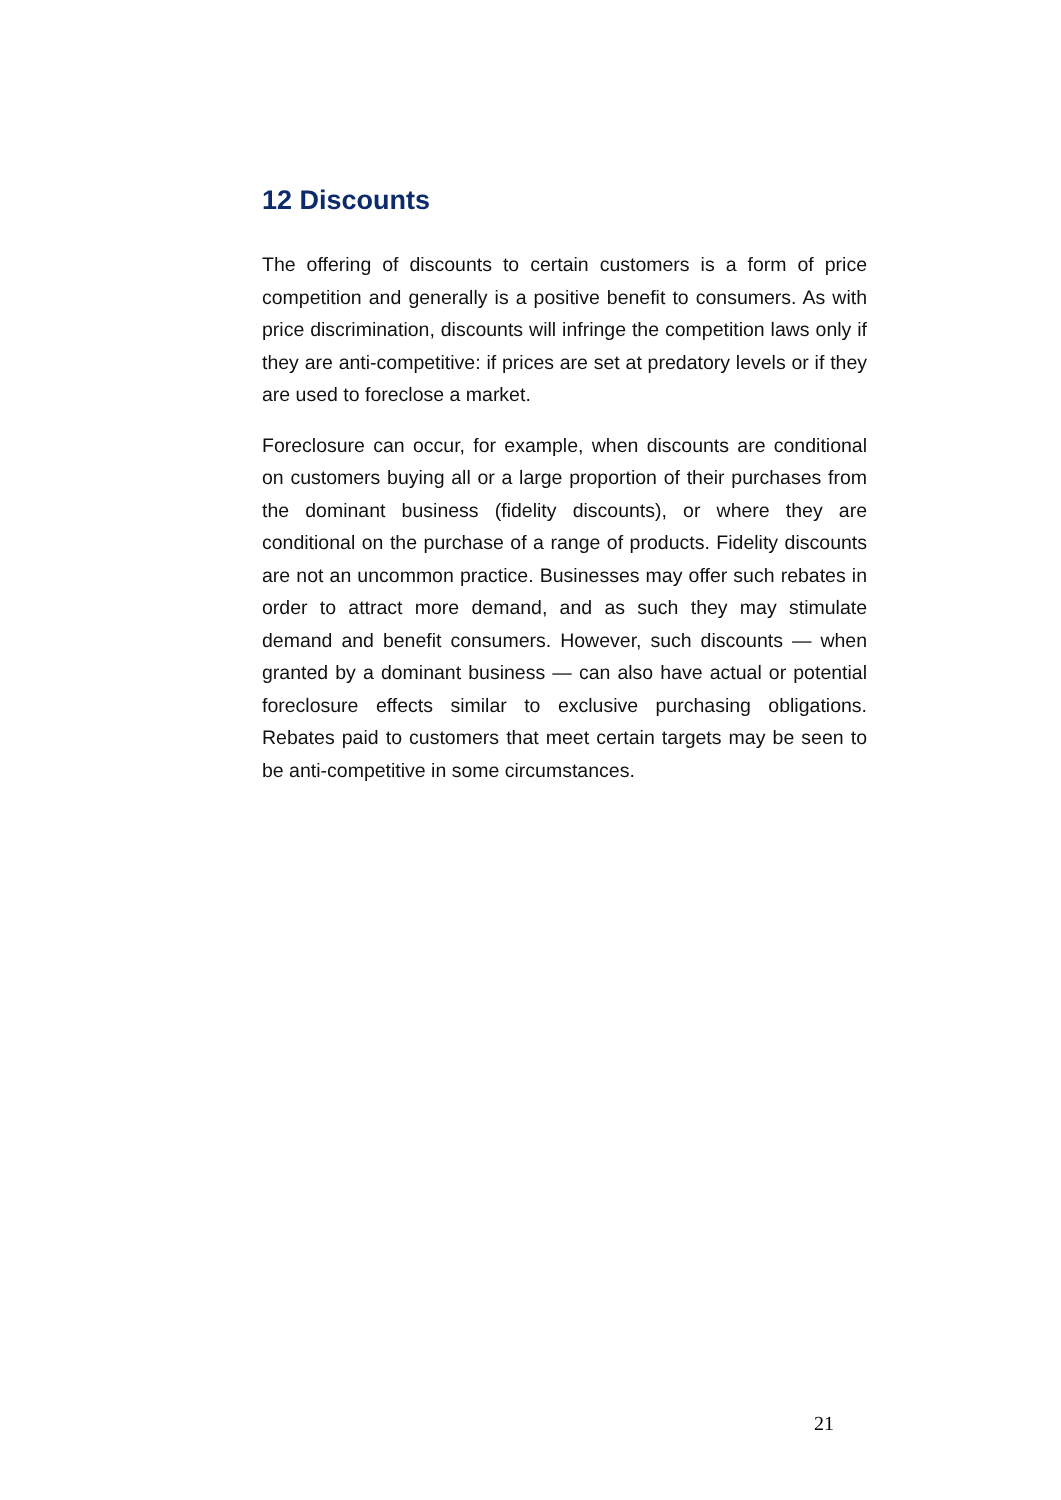12 Discounts
The offering of discounts to certain customers is a form of price competition and generally is a positive benefit to consumers. As with price discrimination, discounts will infringe the competition laws only if they are anti-competitive: if prices are set at predatory levels or if they are used to foreclose a market.
Foreclosure can occur, for example, when discounts are conditional on customers buying all or a large proportion of their purchases from the dominant business (fidelity discounts), or where they are conditional on the purchase of a range of products. Fidelity discounts are not an uncommon practice. Businesses may offer such rebates in order to attract more demand, and as such they may stimulate demand and benefit consumers. However, such discounts — when granted by a dominant business — can also have actual or potential foreclosure effects similar to exclusive purchasing obligations. Rebates paid to customers that meet certain targets may be seen to be anti-competitive in some circumstances.
21